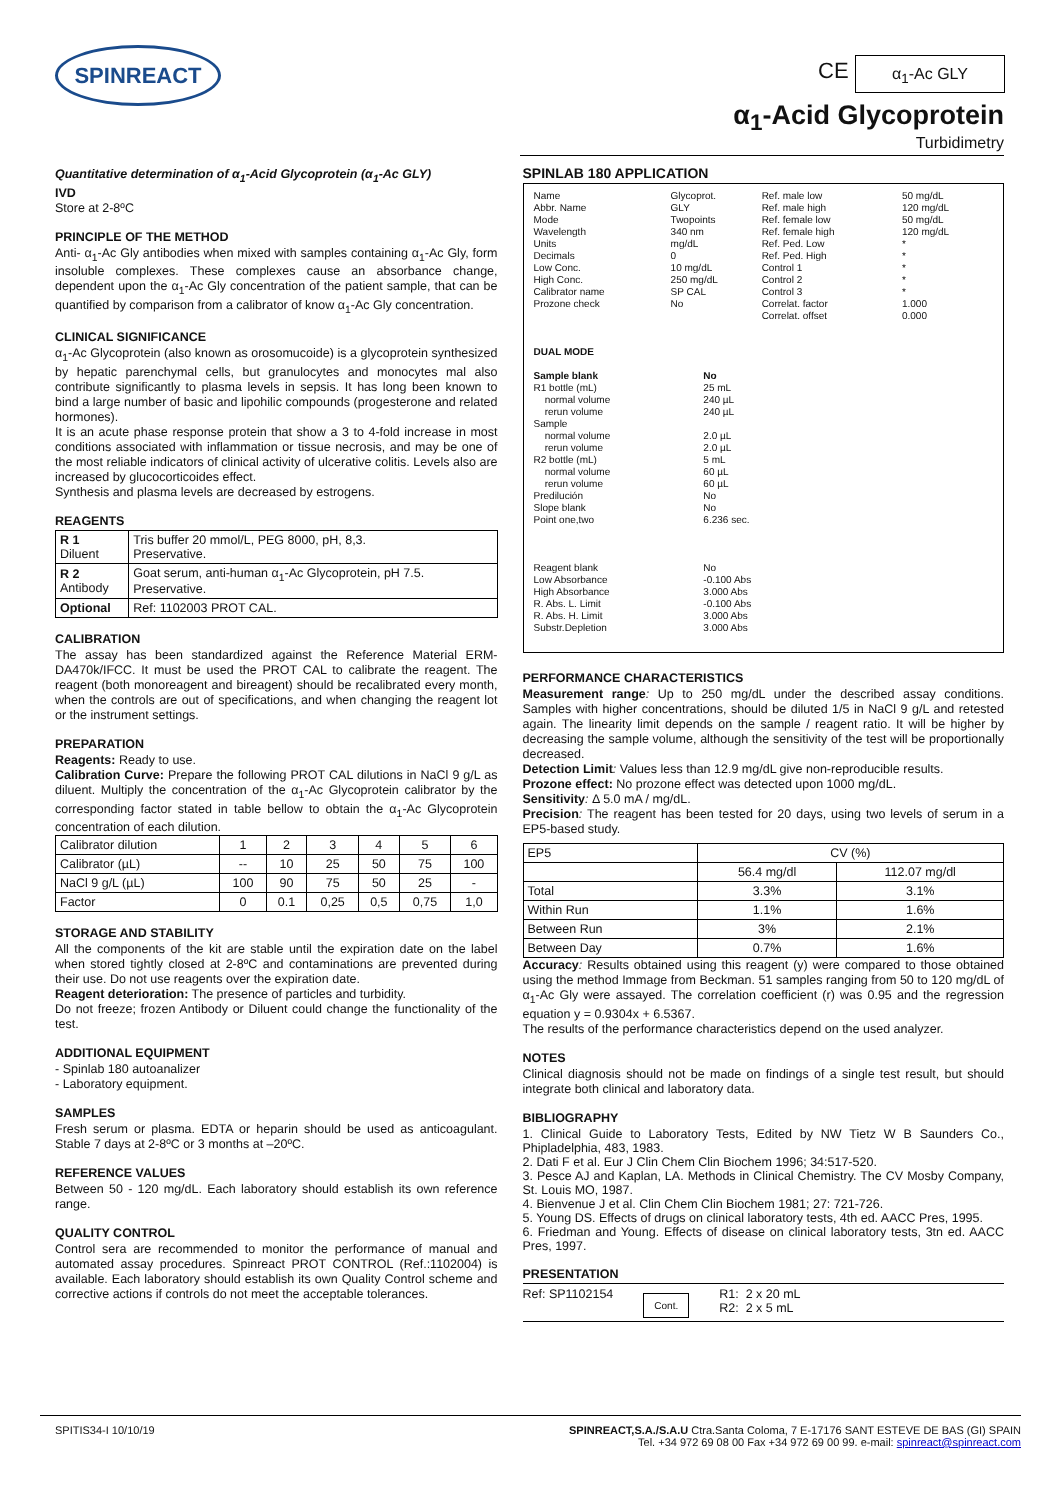SPINREACT CE α<sub>1</sub>-Ac GLY
α<sub>1</sub>-Acid Glycoprotein
Turbidimetry
Quantitative determination of α<sub>1</sub>-Acid Glycoprotein (α<sub>1</sub>-Ac GLY)
IVD
Store at 2-8ºC
PRINCIPLE OF THE METHOD
Anti- α<sub>1</sub>-Ac Gly antibodies when mixed with samples containing α<sub>1</sub>-Ac Gly, form insoluble complexes. These complexes cause an absorbance change, dependent upon the α<sub>1</sub>-Ac Gly concentration of the patient sample, that can be quantified by comparison from a calibrator of know α<sub>1</sub>-Ac Gly concentration.
CLINICAL SIGNIFICANCE
α<sub>1</sub>-Ac Glycoprotein (also known as orosomucoide) is a glycoprotein synthesized by hepatic parenchymal cells, but granulocytes and monocytes mal also contribute significantly to plasma levels in sepsis. It has long been known to bind a large number of basic and lipohilic compounds (progesterone and related hormones).
It is an acute phase response protein that show a 3 to 4-fold increase in most conditions associated with inflammation or tissue necrosis, and may be one of the most reliable indicators of clinical activity of ulcerative colitis. Levels also are increased by glucocorticoides effect.
Synthesis and plasma levels are decreased by estrogens.
REAGENTS
| R 1 Diluent | Tris buffer 20 mmol/L, PEG 8000, pH, 8,3. Preservative. |
| R 2 Antibody | Goat serum, anti-human α<sub>1</sub>-Ac Glycoprotein, pH 7.5. Preservative. |
| Optional | Ref: 1102003 PROT CAL. |
CALIBRATION
The assay has been standardized against the Reference Material ERM-DA470k/IFCC. It must be used the PROT CAL to calibrate the reagent. The reagent (both monoreagent and bireagent) should be recalibrated every month, when the controls are out of specifications, and when changing the reagent lot or the instrument settings.
PREPARATION
Reagents: Ready to use.
Calibration Curve: Prepare the following PROT CAL dilutions in NaCl 9 g/L as diluent. Multiply the concentration of the α<sub>1</sub>-Ac Glycoprotein calibrator by the corresponding factor stated in table bellow to obtain the α<sub>1</sub>-Ac Glycoprotein concentration of each dilution.
| Calibrator dilution | 1 | 2 | 3 | 4 | 5 | 6 |
| Calibrator (µL) | -- | 10 | 25 | 50 | 75 | 100 |
| NaCl 9 g/L (µL) | 100 | 90 | 75 | 50 | 25 | - |
| Factor | 0 | 0.1 | 0,25 | 0,5 | 0,75 | 1,0 |
STORAGE AND STABILITY
All the components of the kit are stable until the expiration date on the label when stored tightly closed at 2-8ºC and contaminations are prevented during their use. Do not use reagents over the expiration date.
Reagent deterioration: The presence of particles and turbidity.
Do not freeze; frozen Antibody or Diluent could change the functionality of the test.
ADDITIONAL EQUIPMENT
- Spinlab 180 autoanalizer
- Laboratory equipment.
SAMPLES
Fresh serum or plasma. EDTA or heparin should be used as anticoagulant. Stable 7 days at 2-8ºC or 3 months at –20ºC.
REFERENCE VALUES
Between 50 - 120 mg/dL. Each laboratory should establish its own reference range.
QUALITY CONTROL
Control sera are recommended to monitor the performance of manual and automated assay procedures. Spinreact PROT CONTROL (Ref.:1102004) is available. Each laboratory should establish its own Quality Control scheme and corrective actions if controls do not meet the acceptable tolerances.
SPINLAB 180 APPLICATION
| Name Abbr. Name Mode Wavelength Units Decimals Low Conc. High Conc. Calibrator name Prozone check | Glycoprot. GLY Twopoints 340 nm mg/dL 0 10 mg/dL 250 mg/dL SP CAL No | Ref. male low Ref. male high Ref. female low Ref. female high Ref. Ped. Low Ref. Ped. High Control 1 Control 2 Control 3 Correlat. factor Correlat. offset | 50 mg/dL 120 mg/dL 50 mg/dL 120 mg/dL * * * * * 1.000 0.000 |
DUAL MODE
| Sample blank R1 bottle (mL) normal volume rerun volume Sample normal volume rerun volume R2 bottle (mL) normal volume rerun volume Predilución Slope blank Point one,two Reagent blank Low Absorbance High Absorbance R. Abs. L. Limit R. Abs. H. Limit Substr.Depletion | No 25 mL 240 µL 240 µL 2.0 µL 2.0 µL 5 mL 60 µL 60 µL No No 6.236 sec. No -0.100 Abs 3.000 Abs -0.100 Abs 3.000 Abs 3.000 Abs |
PERFORMANCE CHARACTERISTICS
Measurement range: Up to 250 mg/dL under the described assay conditions. Samples with higher concentrations, should be diluted 1/5 in NaCl 9 g/L and retested again. The linearity limit depends on the sample / reagent ratio. It will be higher by decreasing the sample volume, although the sensitivity of the test will be proportionally decreased.
Detection Limit: Values less than 12.9 mg/dL give non-reproducible results.
Prozone effect: No prozone effect was detected upon 1000 mg/dL.
Sensitivity: Δ 5.0 mA / mg/dL.
Precision: The reagent has been tested for 20 days, using two levels of serum in a EP5-based study.
| EP5 | CV (%) | |
| | 56.4 mg/dl | 112.07 mg/dl |
| Total | 3.3% | 3.1% |
| Within Run | 1.1% | 1.6% |
| Between Run | 3% | 2.1% |
| Between Day | 0.7% | 1.6% |
Accuracy: Results obtained using this reagent (y) were compared to those obtained using the method Immage from Beckman. 51 samples ranging from 50 to 120 mg/dL of α<sub>1</sub>-Ac Gly were assayed. The correlation coefficient (r) was 0.95 and the regression equation y = 0.9304x + 6.5367.
The results of the performance characteristics depend on the used analyzer.
NOTES
Clinical diagnosis should not be made on findings of a single test result, but should integrate both clinical and laboratory data.
BIBLIOGRAPHY
1. Clinical Guide to Laboratory Tests, Edited by NW Tietz W B Saunders Co., Phipladelphia, 483, 1983.
2. Dati F et al. Eur J Clin Chem Clin Biochem 1996; 34:517-520.
3. Pesce AJ and Kaplan, LA. Methods in Clinical Chemistry. The CV Mosby Company, St. Louis MO, 1987.
4. Bienvenue J et al. Clin Chem Clin Biochem 1981; 27: 721-726.
5. Young DS. Effects of drugs on clinical laboratory tests, 4th ed. AACC Pres, 1995.
6. Friedman and Young. Effects of disease on clinical laboratory tests, 3tn ed. AACC Pres, 1997.
PRESENTATION
Ref: SP1102154 Cont. R1: 2 x 20 mL
R2: 2 x 5 mL
SPITIS34-I 10/10/19 SPINREACT,S.A./S.A.U Ctra.Santa Coloma, 7 E-17176 SANT ESTEVE DE BAS (GI) SPAIN
Tel. +34 972 69 08 00 Fax +34 972 69 00 99. e-mail: spinreact@spinreact.com